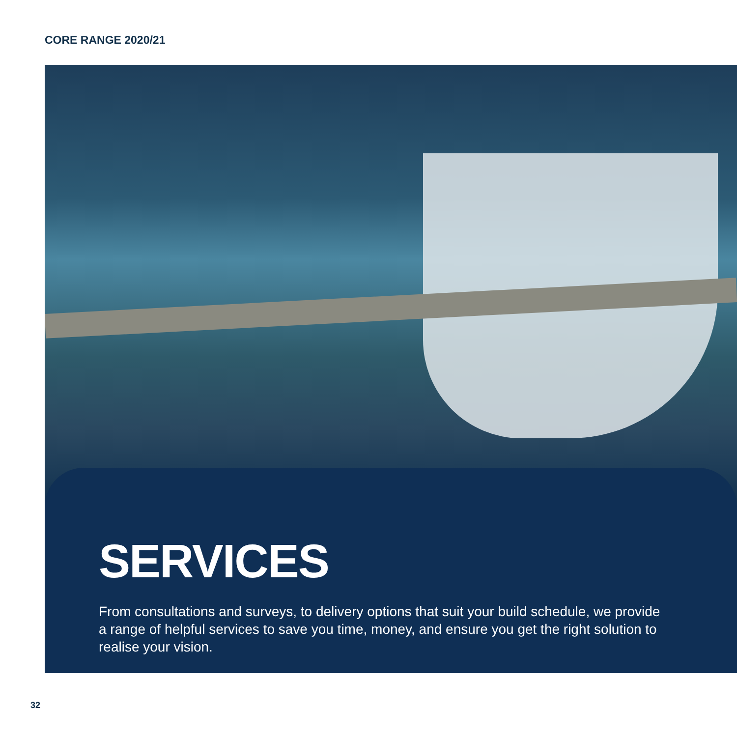CORE RANGE 2020/21
SERVICES
From consultations and surveys, to delivery options that suit your build schedule, we provide a range of helpful services to save you time, money, and ensure you get the right solution to realise your vision.
32